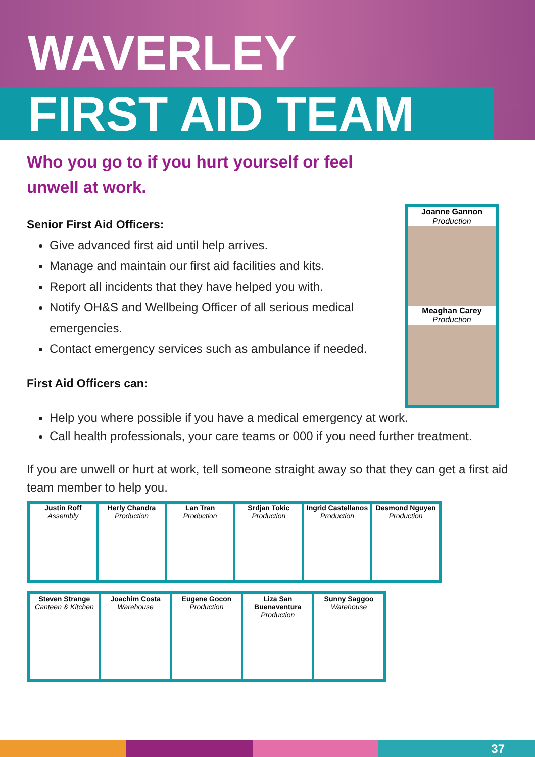WAVERLEY
FIRST AID TEAM
Who you go to if you hurt yourself or feel
unwell at work.
Senior First Aid Officers:
Give advanced first aid until help arrives.
Manage and maintain our first aid facilities and kits.
Report all incidents that they have helped you with.
Notify OH&S and Wellbeing Officer of all serious medical emergencies.
Contact emergency services such as ambulance if needed.
First Aid Officers can:
Help you where possible if you have a medical emergency at work.
Call health professionals, your care teams or 000 if you need further treatment.
If you are unwell or hurt at work, tell someone straight away so that they can get a first aid team member to help you.
Joanne Gannon
Production
Meaghan Carey
Production
Justin Roff
Assembly
Herly Chandra
Production
Lan Tran
Production
Srdjan Tokic
Production
Ingrid Castellanos
Production
Desmond Nguyen
Production
Steven Strange
Canteen & Kitchen
Joachim Costa
Warehouse
Eugene Gocon
Production
Liza San Buenaventura
Production
Sunny Saggoo
Warehouse
37